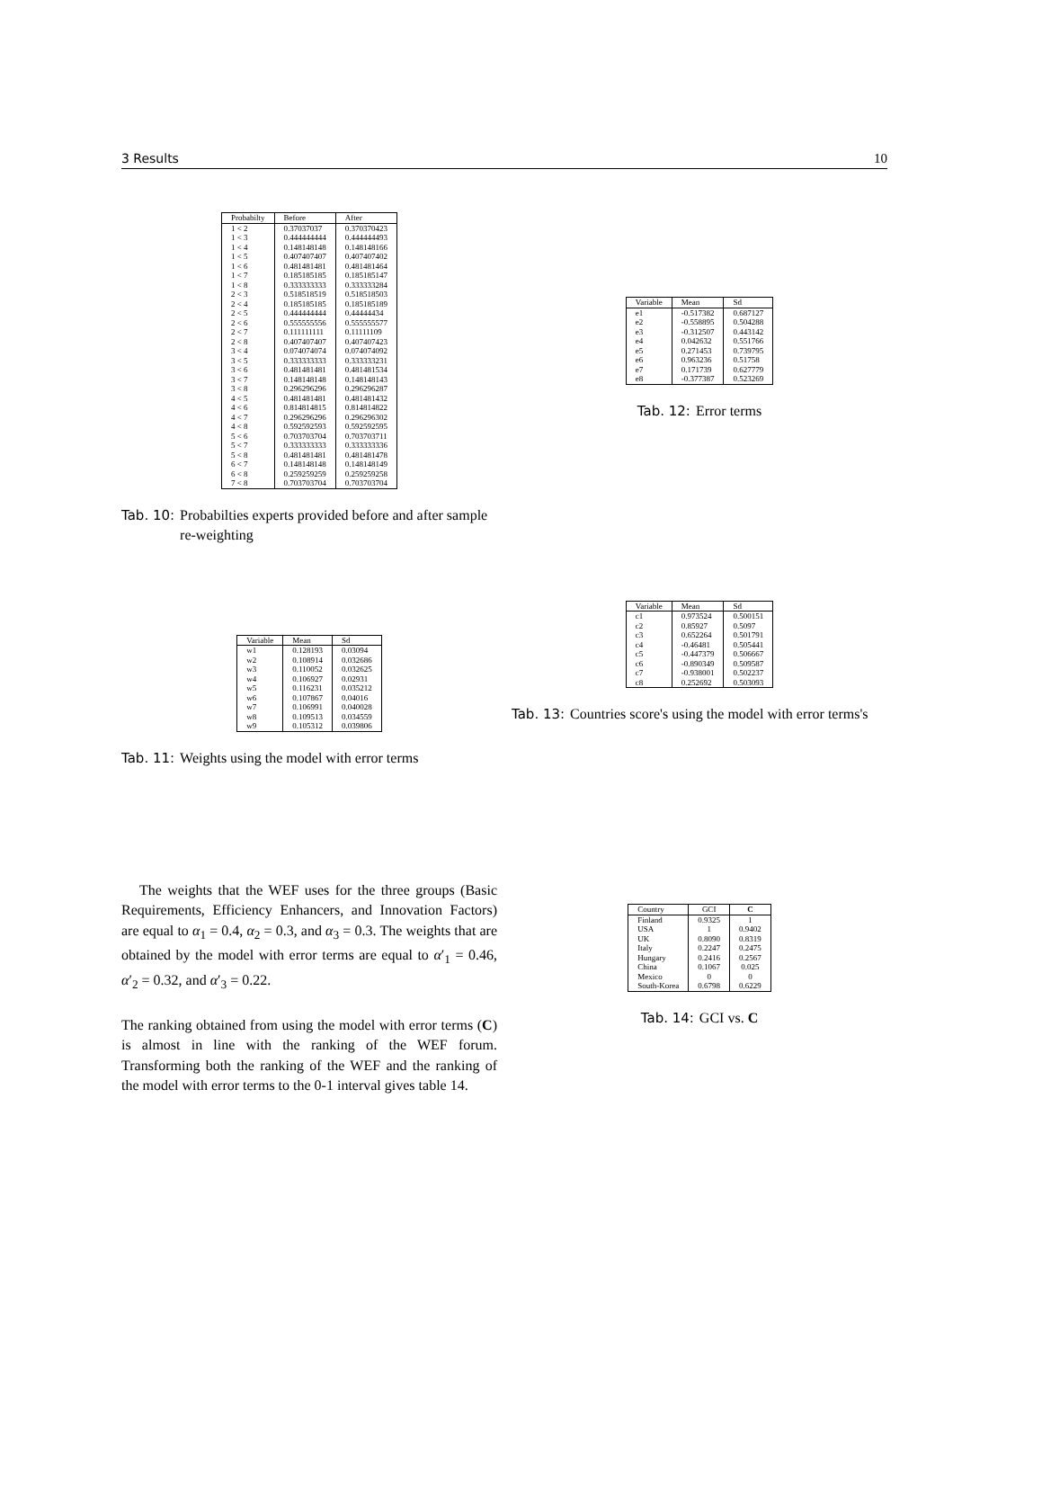3 Results 10
| Probabilty | Before | After |
| --- | --- | --- |
| 1 < 2 | 0.37037037 | 0.370370423 |
| 1 < 3 | 0.444444444 | 0.444444493 |
| 1 < 4 | 0.148148148 | 0.148148166 |
| 1 < 5 | 0.407407407 | 0.407407402 |
| 1 < 6 | 0.481481481 | 0.481481464 |
| 1 < 7 | 0.185185185 | 0.185185147 |
| 1 < 8 | 0.333333333 | 0.333333284 |
| 2 < 3 | 0.518518519 | 0.518518503 |
| 2 < 4 | 0.185185185 | 0.185185189 |
| 2 < 5 | 0.444444444 | 0.44444434 |
| 2 < 6 | 0.555555556 | 0.555555577 |
| 2 < 7 | 0.111111111 | 0.11111109 |
| 2 < 8 | 0.407407407 | 0.407407423 |
| 3 < 4 | 0.074074074 | 0.074074092 |
| 3 < 5 | 0.333333333 | 0.333333231 |
| 3 < 6 | 0.481481481 | 0.481481534 |
| 3 < 7 | 0.148148148 | 0.148148143 |
| 3 < 8 | 0.296296296 | 0.296296287 |
| 4 < 5 | 0.481481481 | 0.481481432 |
| 4 < 6 | 0.814814815 | 0.814814822 |
| 4 < 7 | 0.296296296 | 0.296296302 |
| 4 < 8 | 0.592592593 | 0.592592595 |
| 5 < 6 | 0.703703704 | 0.703703711 |
| 5 < 7 | 0.333333333 | 0.333333336 |
| 5 < 8 | 0.481481481 | 0.481481478 |
| 6 < 7 | 0.148148148 | 0.148148149 |
| 6 < 8 | 0.259259259 | 0.259259258 |
| 7 < 8 | 0.703703704 | 0.703703704 |
Tab. 10: Probabilties experts provided before and after sample re-weighting
| Variable | Mean | Sd |
| --- | --- | --- |
| w1 | 0.128193 | 0.03094 |
| w2 | 0.108914 | 0.032686 |
| w3 | 0.110052 | 0.032625 |
| w4 | 0.106927 | 0.02931 |
| w5 | 0.116231 | 0.035212 |
| w6 | 0.107867 | 0.04016 |
| w7 | 0.106991 | 0.040028 |
| w8 | 0.109513 | 0.034559 |
| w9 | 0.105312 | 0.039806 |
Tab. 11: Weights using the model with error terms
The weights that the WEF uses for the three groups (Basic Requirements, Efficiency Enhancers, and Innovation Factors) are equal to α<sub>1</sub> = 0.4, α<sub>2</sub> = 0.3, and α<sub>3</sub> = 0.3. The weights that are obtained by the model with error terms are equal to α′<sub>1</sub> = 0.46, α′<sub>2</sub> = 0.32, and α′<sub>3</sub> = 0.22.
The ranking obtained from using the model with error terms (C) is almost in line with the ranking of the WEF forum. Transforming both the ranking of the WEF and the ranking of the model with error terms to the 0-1 interval gives table 14.
| Variable | Mean | Sd |
| --- | --- | --- |
| e1 | -0.517382 | 0.687127 |
| e2 | -0.558895 | 0.504288 |
| e3 | -0.312507 | 0.443142 |
| e4 | 0.042632 | 0.551766 |
| e5 | 0.271453 | 0.739795 |
| e6 | 0.963236 | 0.51758 |
| e7 | 0.171739 | 0.627779 |
| e8 | -0.377387 | 0.523269 |
Tab. 12: Error terms
| Variable | Mean | Sd |
| --- | --- | --- |
| c1 | 0.973524 | 0.500151 |
| c2 | 0.85927 | 0.5097 |
| c3 | 0.652264 | 0.501791 |
| c4 | -0.46481 | 0.505441 |
| c5 | -0.447379 | 0.506667 |
| c6 | -0.890349 | 0.509587 |
| c7 | -0.938001 | 0.502237 |
| c8 | 0.252692 | 0.503093 |
Tab. 13: Countries score's using the model with error terms's
| Country | GCI | C |
| --- | --- | --- |
| Finland | 0.9325 | 1 |
| USA | 1 | 0.9402 |
| UK | 0.8090 | 0.8319 |
| Italy | 0.2247 | 0.2475 |
| Hungary | 0.2416 | 0.2567 |
| China | 0.1067 | 0.025 |
| Mexico | 0 | 0 |
| South-Korea | 0.6798 | 0.6229 |
Tab. 14: GCI vs. C